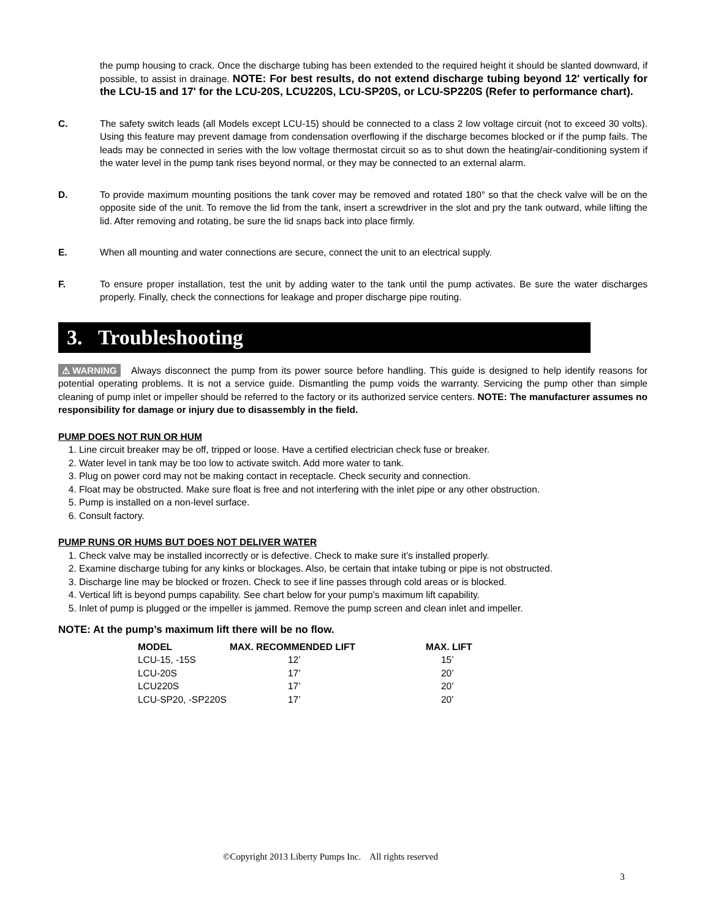the pump housing to crack. Once the discharge tubing has been extended to the required height it should be slanted downward, if possible, to assist in drainage. NOTE: For best results, do not extend discharge tubing beyond 12' vertically for the LCU-15 and 17' for the LCU-20S, LCU220S, LCU-SP20S, or LCU-SP220S (Refer to performance chart).
C. The safety switch leads (all Models except LCU-15) should be connected to a class 2 low voltage circuit (not to exceed 30 volts). Using this feature may prevent damage from condensation overflowing if the discharge becomes blocked or if the pump fails. The leads may be connected in series with the low voltage thermostat circuit so as to shut down the heating/air-conditioning system if the water level in the pump tank rises beyond normal, or they may be connected to an external alarm.
D. To provide maximum mounting positions the tank cover may be removed and rotated 180° so that the check valve will be on the opposite side of the unit. To remove the lid from the tank, insert a screwdriver in the slot and pry the tank outward, while lifting the lid. After removing and rotating, be sure the lid snaps back into place firmly.
E. When all mounting and water connections are secure, connect the unit to an electrical supply.
F. To ensure proper installation, test the unit by adding water to the tank until the pump activates. Be sure the water discharges properly. Finally, check the connections for leakage and proper discharge pipe routing.
3. Troubleshooting
⚠ WARNING Always disconnect the pump from its power source before handling. This guide is designed to help identify reasons for potential operating problems. It is not a service guide. Dismantling the pump voids the warranty. Servicing the pump other than simple cleaning of pump inlet or impeller should be referred to the factory or its authorized service centers. NOTE: The manufacturer assumes no responsibility for damage or injury due to disassembly in the field.
PUMP DOES NOT RUN OR HUM
1. Line circuit breaker may be off, tripped or loose. Have a certified electrician check fuse or breaker.
2. Water level in tank may be too low to activate switch. Add more water to tank.
3. Plug on power cord may not be making contact in receptacle. Check security and connection.
4. Float may be obstructed. Make sure float is free and not interfering with the inlet pipe or any other obstruction.
5. Pump is installed on a non-level surface.
6. Consult factory.
PUMP RUNS OR HUMS BUT DOES NOT DELIVER WATER
1. Check valve may be installed incorrectly or is defective. Check to make sure it’s installed properly.
2. Examine discharge tubing for any kinks or blockages. Also, be certain that intake tubing or pipe is not obstructed.
3. Discharge line may be blocked or frozen. Check to see if line passes through cold areas or is blocked.
4. Vertical lift is beyond pumps capability. See chart below for your pump’s maximum lift capability.
5. Inlet of pump is plugged or the impeller is jammed. Remove the pump screen and clean inlet and impeller.
NOTE: At the pump’s maximum lift there will be no flow.
| MODEL | MAX. RECOMMENDED LIFT | MAX. LIFT |
| --- | --- | --- |
| LCU-15, -15S | 12’ | 15’ |
| LCU-20S | 17’ | 20’ |
| LCU220S | 17’ | 20’ |
| LCU-SP20, -SP220S | 17’ | 20’ |
©Copyright 2013 Liberty Pumps Inc. All rights reserved
3